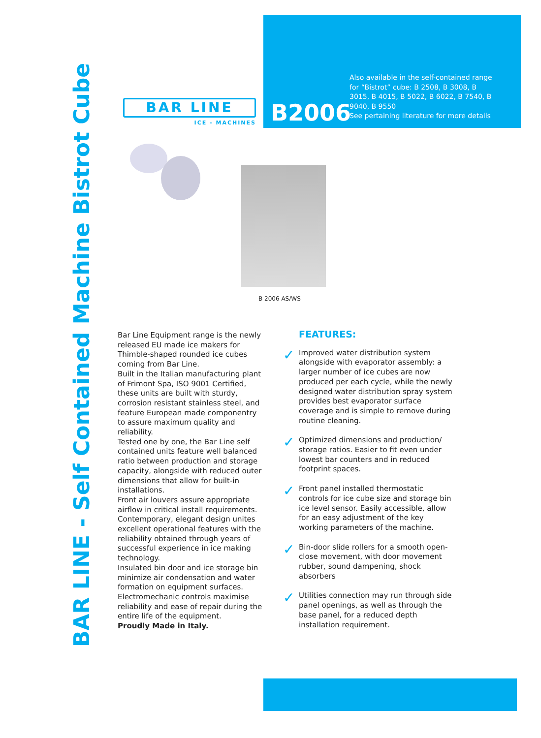BAR LINE
ICE - MACHINES
B2006
Also available in the self-contained range for “Bistrot” cube: B 2508, B 3008, B 3015, B 4015, B 5022, B 6022, B 7540, B 9040, B 9550
See pertaining literature for more details
BAR LINE - Self Contained Machine Bistrot Cube
B 2006 AS/WS
Bar Line Equipment range is the newly released EU made ice makers for Thimble-shaped rounded ice cubes coming from Bar Line.
Built in the Italian manufacturing plant of Frimont Spa, ISO 9001 Certified, these units are built with sturdy, corrosion resistant stainless steel, and feature European made componentry to assure maximum quality and reliability.
Tested one by one, the Bar Line self contained units feature well balanced ratio between production and storage capacity, alongside with reduced outer dimensions that allow for built-in installations.
Front air louvers assure appropriate airflow in critical install requirements.
Contemporary, elegant design unites excellent operational features with the reliability obtained through years of successful experience in ice making technology.
Insulated bin door and ice storage bin minimize air condensation and water formation on equipment surfaces.
Electromechanic controls maximise reliability and ease of repair during the entire life of the equipment.
Proudly Made in Italy.
FEATURES:
✓
Improved water distribution system alongside with evaporator assembly: a larger number of ice cubes are now produced per each cycle, while the newly designed water distribution spray system provides best evaporator surface coverage and is simple to remove during routine cleaning.
✓
Optimized dimensions and production/ storage ratios. Easier to fit even under lowest bar counters and in reduced footprint spaces.
✓
Front panel installed thermostatic controls for ice cube size and storage bin ice level sensor. Easily accessible, allow for an easy adjustment of the key working parameters of the machine.
✓
Bin-door slide rollers for a smooth open-close movement, with door movement rubber, sound dampening, shock absorbers
✓
Utilities connection may run through side panel openings, as well as through the base panel, for a reduced depth installation requirement.